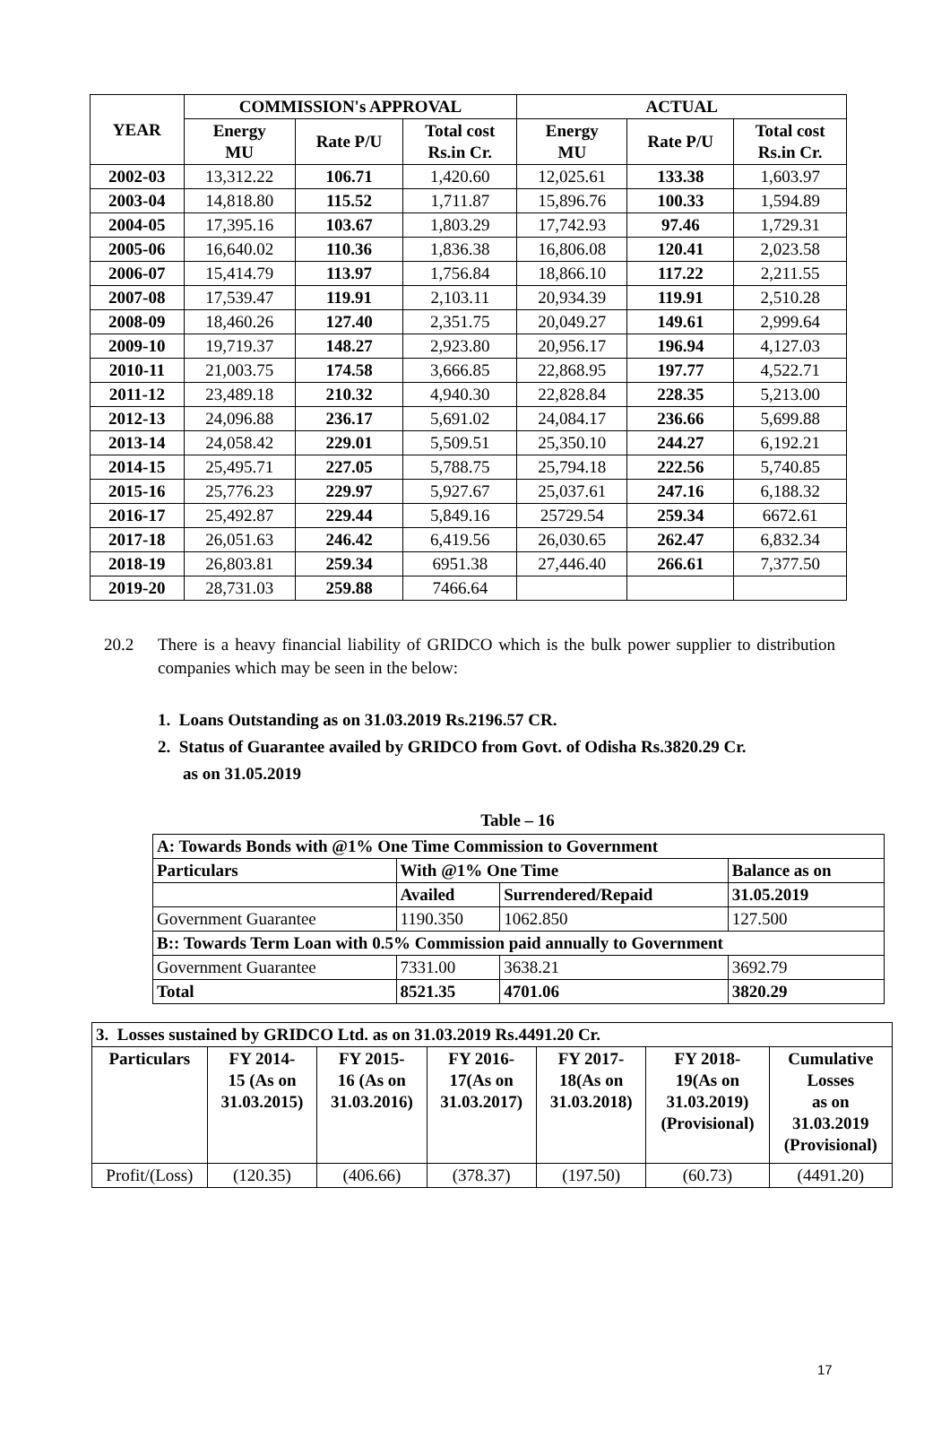| YEAR | COMMISSION's APPROVAL | | | ACTUAL | | |
| --- | --- | --- | --- | --- | --- | --- |
| | Energy MU | Rate P/U | Total cost Rs.in Cr. | Energy MU | Rate P/U | Total cost Rs.in Cr. |
| 2002-03 | 13,312.22 | 106.71 | 1,420.60 | 12,025.61 | 133.38 | 1,603.97 |
| 2003-04 | 14,818.80 | 115.52 | 1,711.87 | 15,896.76 | 100.33 | 1,594.89 |
| 2004-05 | 17,395.16 | 103.67 | 1,803.29 | 17,742.93 | 97.46 | 1,729.31 |
| 2005-06 | 16,640.02 | 110.36 | 1,836.38 | 16,806.08 | 120.41 | 2,023.58 |
| 2006-07 | 15,414.79 | 113.97 | 1,756.84 | 18,866.10 | 117.22 | 2,211.55 |
| 2007-08 | 17,539.47 | 119.91 | 2,103.11 | 20,934.39 | 119.91 | 2,510.28 |
| 2008-09 | 18,460.26 | 127.40 | 2,351.75 | 20,049.27 | 149.61 | 2,999.64 |
| 2009-10 | 19,719.37 | 148.27 | 2,923.80 | 20,956.17 | 196.94 | 4,127.03 |
| 2010-11 | 21,003.75 | 174.58 | 3,666.85 | 22,868.95 | 197.77 | 4,522.71 |
| 2011-12 | 23,489.18 | 210.32 | 4,940.30 | 22,828.84 | 228.35 | 5,213.00 |
| 2012-13 | 24,096.88 | 236.17 | 5,691.02 | 24,084.17 | 236.66 | 5,699.88 |
| 2013-14 | 24,058.42 | 229.01 | 5,509.51 | 25,350.10 | 244.27 | 6,192.21 |
| 2014-15 | 25,495.71 | 227.05 | 5,788.75 | 25,794.18 | 222.56 | 5,740.85 |
| 2015-16 | 25,776.23 | 229.97 | 5,927.67 | 25,037.61 | 247.16 | 6,188.32 |
| 2016-17 | 25,492.87 | 229.44 | 5,849.16 | 25729.54 | 259.34 | 6672.61 |
| 2017-18 | 26,051.63 | 246.42 | 6,419.56 | 26,030.65 | 262.47 | 6,832.34 |
| 2018-19 | 26,803.81 | 259.34 | 6951.38 | 27,446.40 | 266.61 | 7,377.50 |
| 2019-20 | 28,731.03 | 259.88 | 7466.64 | | | |
20.2 There is a heavy financial liability of GRIDCO which is the bulk power supplier to distribution companies which may be seen in the below:
1. Loans Outstanding as on 31.03.2019 Rs.2196.57 CR.
2. Status of Guarantee availed by GRIDCO from Govt. of Odisha Rs.3820.29 Cr.
as on 31.05.2019
Table – 16
| A: Towards Bonds with @1% One Time Commission to Government | | | |
| Particulars | With @1% One Time | | Balance as on |
| | Availed | Surrendered/Repaid | 31.05.2019 |
| Government Guarantee | 1190.350 | 1062.850 | 127.500 |
| B:: Towards Term Loan with 0.5% Commission paid annually to Government | | | |
| Government Guarantee | 7331.00 | 3638.21 | 3692.79 |
| Total | 8521.35 | 4701.06 | 3820.29 |
| 3. Losses sustained by GRIDCO Ltd. as on 31.03.2019 Rs.4491.20 Cr. | | | | | | |
| Particulars | FY 2014- 15 (As on 31.03.2015) | FY 2015- 16 (As on 31.03.2016) | FY 2016- 17(As on 31.03.2017) | FY 2017- 18(As on 31.03.2018) | FY 2018- 19(As on 31.03.2019) (Provisional) | Cumulative Losses as on 31.03.2019 (Provisional) |
| Profit/(Loss) | (120.35) | (406.66) | (378.37) | (197.50) | (60.73) | (4491.20) |
17